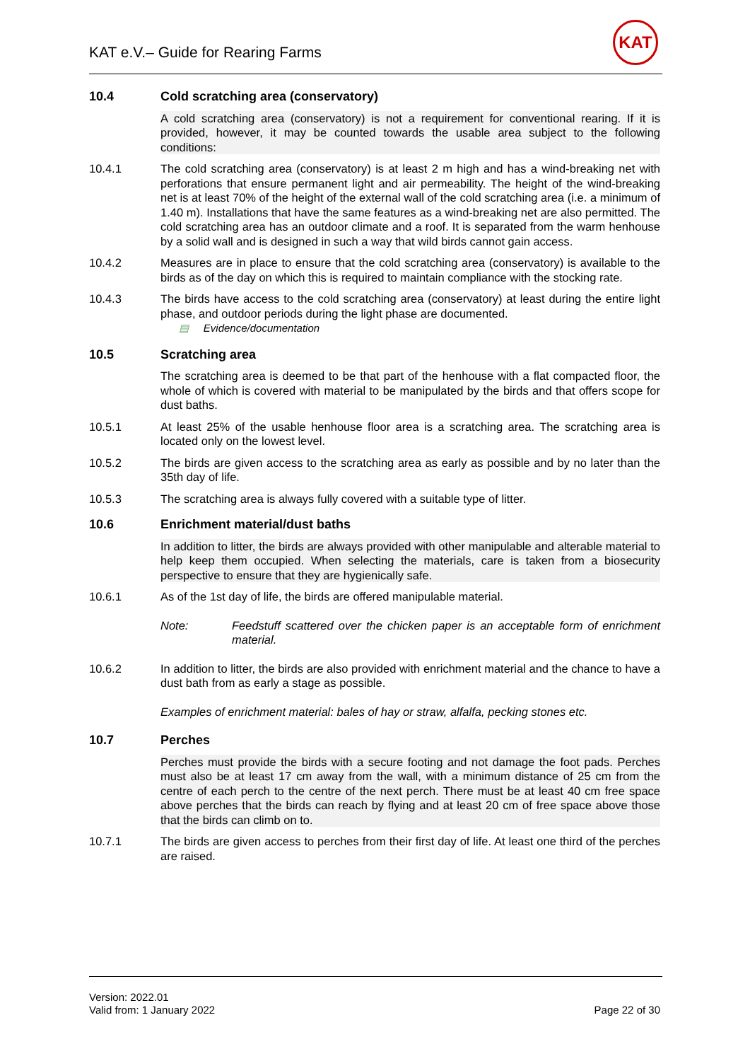KAT e.V.– Guide for Rearing Farms
KAT
10.4 Cold scratching area (conservatory)
A cold scratching area (conservatory) is not a requirement for conventional rearing. If it is provided, however, it may be counted towards the usable area subject to the following conditions:
10.4.1 The cold scratching area (conservatory) is at least 2 m high and has a wind-breaking net with perforations that ensure permanent light and air permeability. The height of the wind-breaking net is at least 70% of the height of the external wall of the cold scratching area (i.e. a minimum of 1.40 m). Installations that have the same features as a wind-breaking net are also permitted. The cold scratching area has an outdoor climate and a roof. It is separated from the warm henhouse by a solid wall and is designed in such a way that wild birds cannot gain access.
10.4.2 Measures are in place to ensure that the cold scratching area (conservatory) is available to the birds as of the day on which this is required to maintain compliance with the stocking rate.
10.4.3 The birds have access to the cold scratching area (conservatory) at least during the entire light phase, and outdoor periods during the light phase are documented.
▤ Evidence/documentation
10.5 Scratching area
The scratching area is deemed to be that part of the henhouse with a flat compacted floor, the whole of which is covered with material to be manipulated by the birds and that offers scope for dust baths.
10.5.1 At least 25% of the usable henhouse floor area is a scratching area. The scratching area is located only on the lowest level.
10.5.2 The birds are given access to the scratching area as early as possible and by no later than the 35th day of life.
10.5.3 The scratching area is always fully covered with a suitable type of litter.
10.6 Enrichment material/dust baths
In addition to litter, the birds are always provided with other manipulable and alterable material to help keep them occupied. When selecting the materials, care is taken from a biosecurity perspective to ensure that they are hygienically safe.
10.6.1 As of the 1st day of life, the birds are offered manipulable material.
Note: Feedstuff scattered over the chicken paper is an acceptable form of enrichment material.
10.6.2 In addition to litter, the birds are also provided with enrichment material and the chance to have a dust bath from as early a stage as possible.
Examples of enrichment material: bales of hay or straw, alfalfa, pecking stones etc.
10.7 Perches
Perches must provide the birds with a secure footing and not damage the foot pads. Perches must also be at least 17 cm away from the wall, with a minimum distance of 25 cm from the centre of each perch to the centre of the next perch. There must be at least 40 cm free space above perches that the birds can reach by flying and at least 20 cm of free space above those that the birds can climb on to.
10.7.1 The birds are given access to perches from their first day of life. At least one third of the perches are raised.
Version: 2022.01
Valid from: 1 January 2022
Page 22 of 30